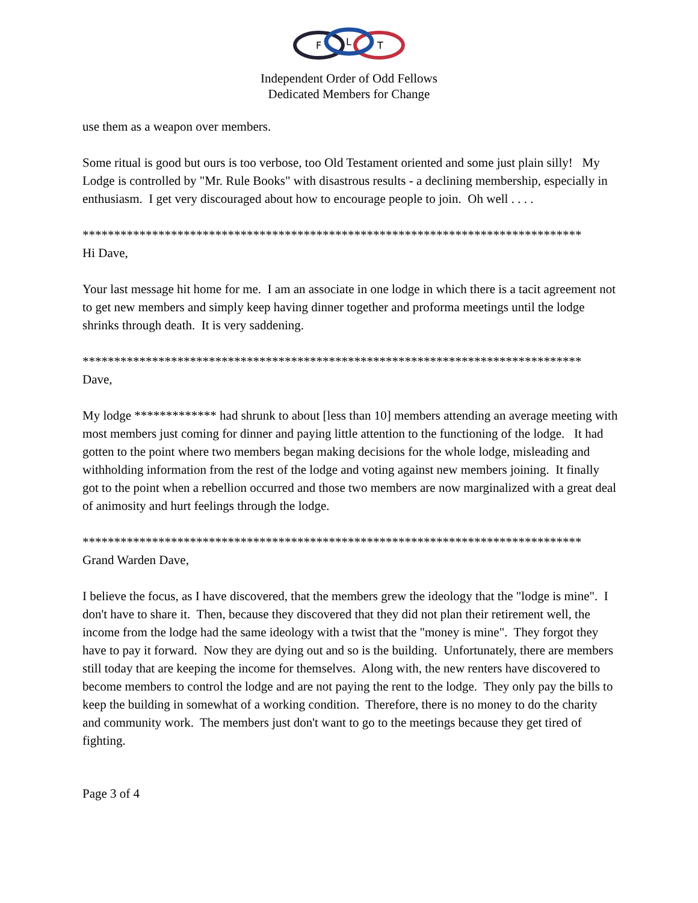F
L
T
Independent Order of Odd Fellows
Dedicated Members for Change
use them as a weapon over members.
Some ritual is good but ours is too verbose, too Old Testament oriented and some just plain silly! My Lodge is controlled by "Mr. Rule Books" with disastrous results - a declining membership, especially in enthusiasm. I get very discouraged about how to encourage people to join. Oh well . . . .
*******************************************************************************
Hi Dave,
Your last message hit home for me. I am an associate in one lodge in which there is a tacit agreement not to get new members and simply keep having dinner together and proforma meetings until the lodge shrinks through death. It is very saddening.
*******************************************************************************
Dave,
My lodge ************* had shrunk to about [less than 10] members attending an average meeting with most members just coming for dinner and paying little attention to the functioning of the lodge. It had gotten to the point where two members began making decisions for the whole lodge, misleading and withholding information from the rest of the lodge and voting against new members joining. It finally got to the point when a rebellion occurred and those two members are now marginalized with a great deal of animosity and hurt feelings through the lodge.
*******************************************************************************
Grand Warden Dave,
I believe the focus, as I have discovered, that the members grew the ideology that the "lodge is mine". I don't have to share it. Then, because they discovered that they did not plan their retirement well, the income from the lodge had the same ideology with a twist that the "money is mine". They forgot they have to pay it forward. Now they are dying out and so is the building. Unfortunately, there are members still today that are keeping the income for themselves. Along with, the new renters have discovered to become members to control the lodge and are not paying the rent to the lodge. They only pay the bills to keep the building in somewhat of a working condition. Therefore, there is no money to do the charity and community work. The members just don't want to go to the meetings because they get tired of fighting.
Page 3 of 4